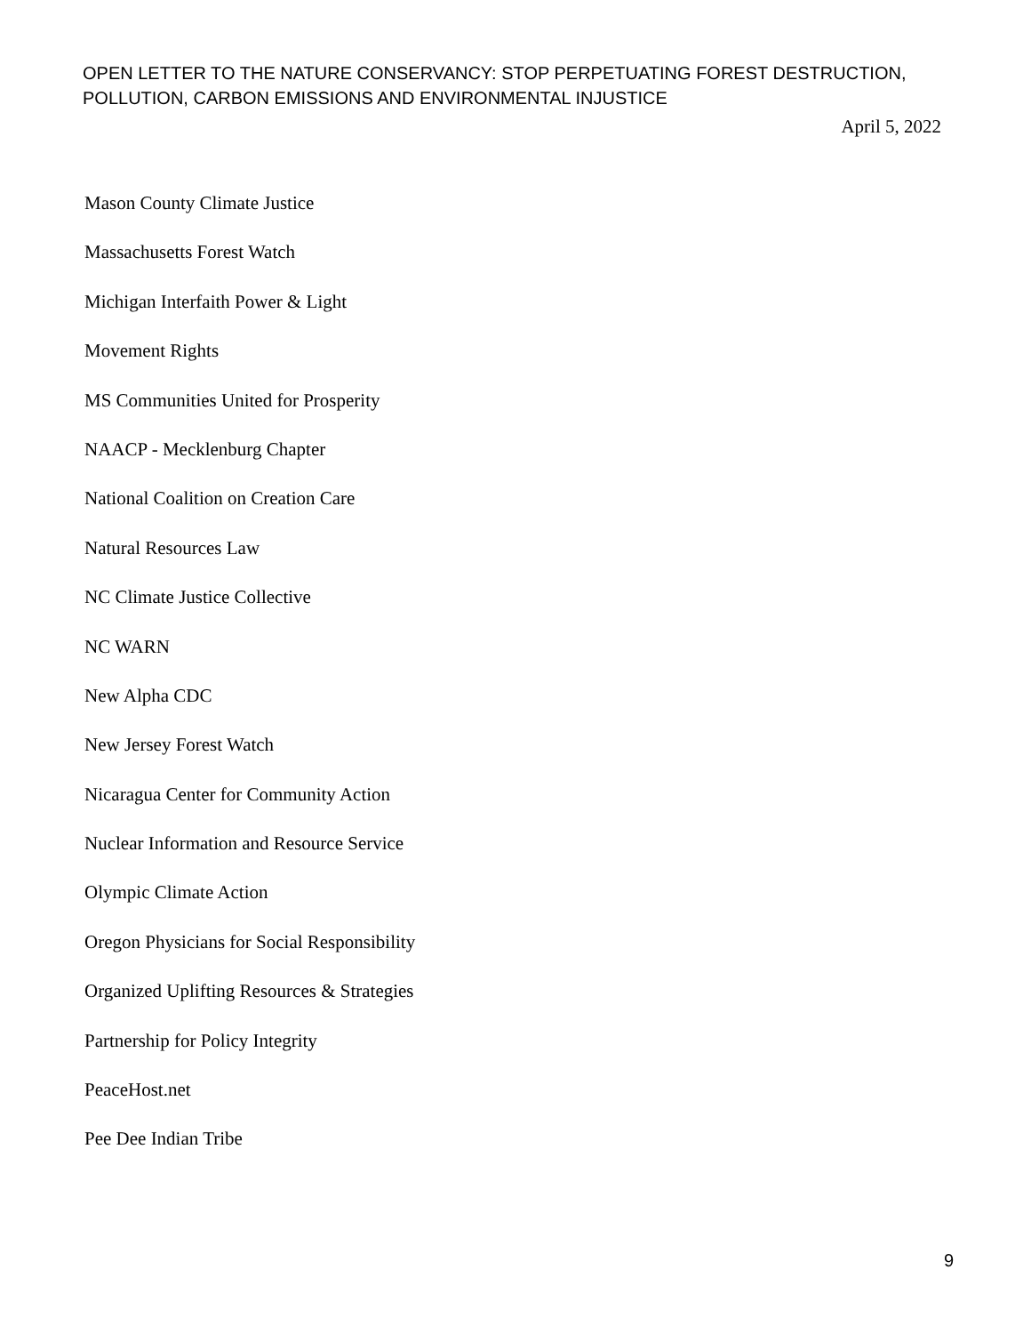OPEN LETTER TO THE NATURE CONSERVANCY: STOP PERPETUATING FOREST DESTRUCTION, POLLUTION, CARBON EMISSIONS AND ENVIRONMENTAL INJUSTICE
April 5, 2022
Mason County Climate Justice
Massachusetts Forest Watch
Michigan Interfaith Power & Light
Movement Rights
MS Communities United for Prosperity
NAACP - Mecklenburg Chapter
National Coalition on Creation Care
Natural Resources Law
NC Climate Justice Collective
NC WARN
New Alpha CDC
New Jersey Forest Watch
Nicaragua Center for Community Action
Nuclear Information and Resource Service
Olympic Climate Action
Oregon Physicians for Social Responsibility
Organized Uplifting Resources & Strategies
Partnership for Policy Integrity
PeaceHost.net
Pee Dee Indian Tribe
9